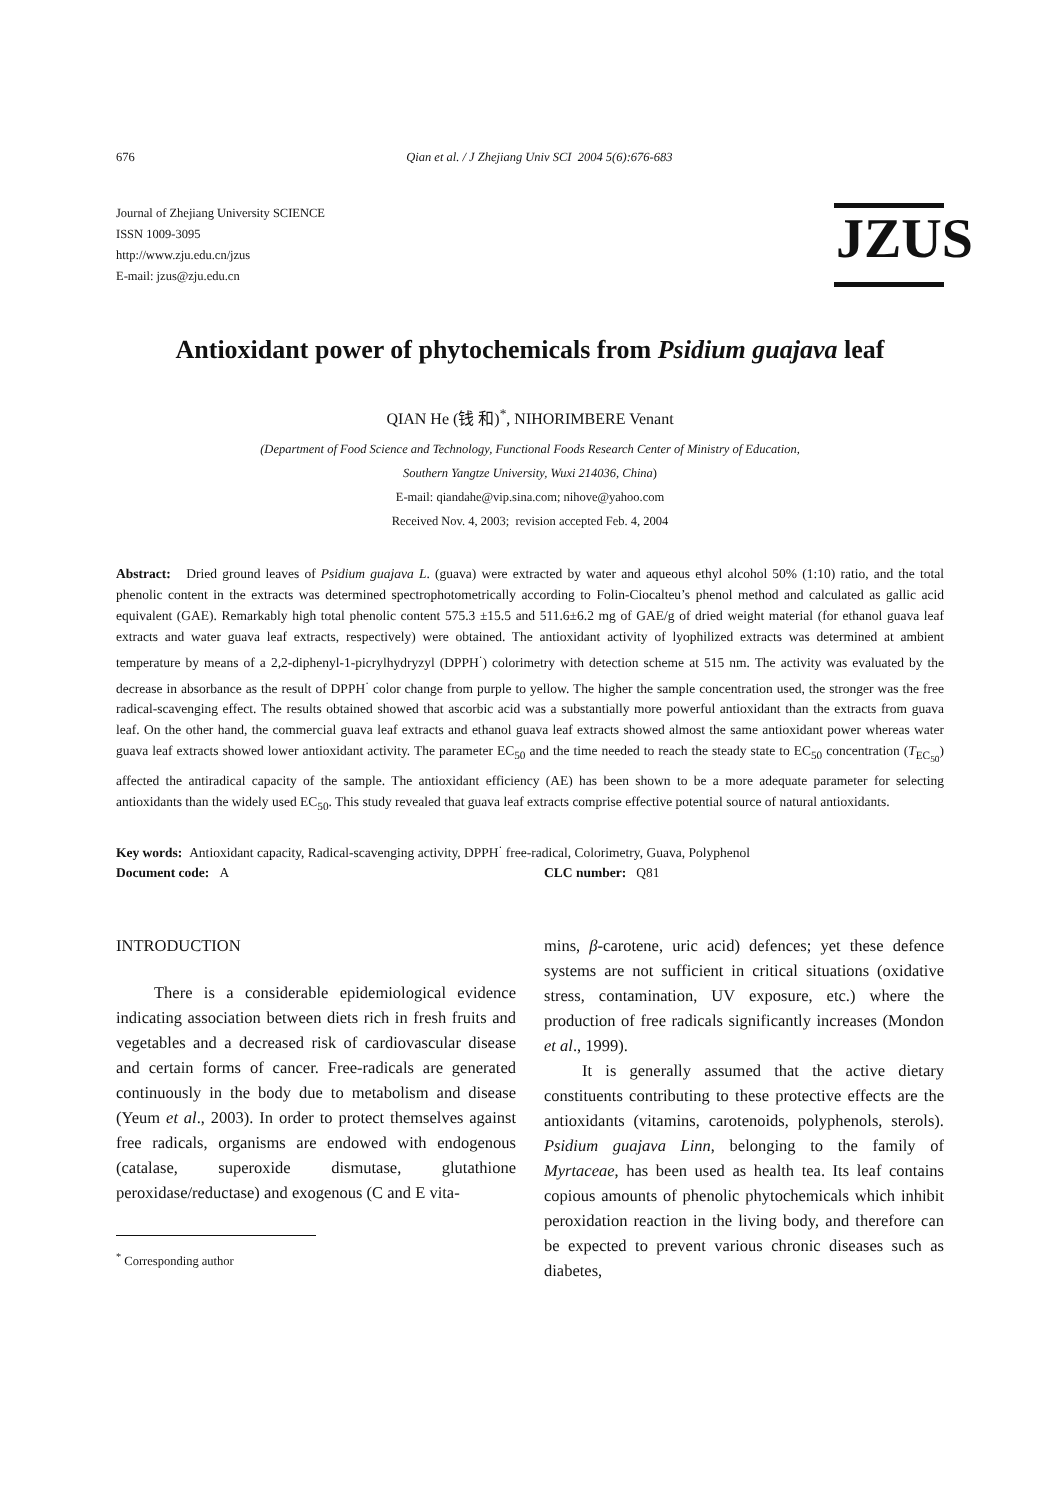676 Qian et al. / J Zhejiang Univ SCI 2004 5(6):676-683
Journal of Zhejiang University SCIENCE
ISSN 1009-3095
http://www.zju.edu.cn/jzus
E-mail: jzus@zju.edu.cn
JZUS
Antioxidant power of phytochemicals from Psidium guajava leaf
QIAN He (钱 和)<sup>*</sup>, NIHORIMBERE Venant
(Department of Food Science and Technology, Functional Foods Research Center of Ministry of Education,
Southern Yangtze University, Wuxi 214036, China)
E-mail: qiandahe@vip.sina.com; nihove@yahoo.com
Received Nov. 4, 2003; revision accepted Feb. 4, 2004
Abstract: Dried ground leaves of Psidium guajava L. (guava) were extracted by water and aqueous ethyl alcohol 50% (1:10) ratio, and the total phenolic content in the extracts was determined spectrophotometrically according to Folin-Ciocalteu’s phenol method and calculated as gallic acid equivalent (GAE). Remarkably high total phenolic content 575.3 ±15.5 and 511.6±6.2 mg of GAE/g of dried weight material (for ethanol guava leaf extracts and water guava leaf extracts, respectively) were obtained. The antioxidant activity of lyophilized extracts was determined at ambient temperature by means of a 2,2-diphenyl-1-picrylhydryzyl (DPPH<sup>·</sup>) colorimetry with detection scheme at 515 nm. The activity was evaluated by the decrease in absorbance as the result of DPPH<sup>·</sup> color change from purple to yellow. The higher the sample concentration used, the stronger was the free radical-scavenging effect. The results obtained showed that ascorbic acid was a substantially more powerful antioxidant than the extracts from guava leaf. On the other hand, the commercial guava leaf extracts and ethanol guava leaf extracts showed almost the same antioxidant power whereas water guava leaf extracts showed lower antioxidant activity. The parameter EC<sub>50</sub> and the time needed to reach the steady state to EC<sub>50</sub> concentration (T<sub>EC<sub>50</sub></sub>) affected the antiradical capacity of the sample. The antioxidant efficiency (AE) has been shown to be a more adequate parameter for selecting antioxidants than the widely used EC<sub>50</sub>. This study revealed that guava leaf extracts comprise effective potential source of natural antioxidants.
Key words: Antioxidant capacity, Radical-scavenging activity, DPPH<sup>·</sup> free-radical, Colorimetry, Guava, Polyphenol
Document code: A CLC number: Q81
INTRODUCTION
There is a considerable epidemiological evidence indicating association between diets rich in fresh fruits and vegetables and a decreased risk of cardiovascular disease and certain forms of cancer. Free-radicals are generated continuously in the body due to metabolism and disease (Yeum et al., 2003). In order to protect themselves against free radicals, organisms are endowed with endogenous (catalase, superoxide dismutase, glutathione peroxidase/reductase) and exogenous (C and E vita-
<sup>*</sup> Corresponding author
mins, β-carotene, uric acid) defences; yet these defence systems are not sufficient in critical situations (oxidative stress, contamination, UV exposure, etc.) where the production of free radicals significantly increases (Mondon et al., 1999).
It is generally assumed that the active dietary constituents contributing to these protective effects are the antioxidants (vitamins, carotenoids, polyphenols, sterols). Psidium guajava Linn, belonging to the family of Myrtaceae, has been used as health tea. Its leaf contains copious amounts of phenolic phytochemicals which inhibit peroxidation reaction in the living body, and therefore can be expected to prevent various chronic diseases such as diabetes,